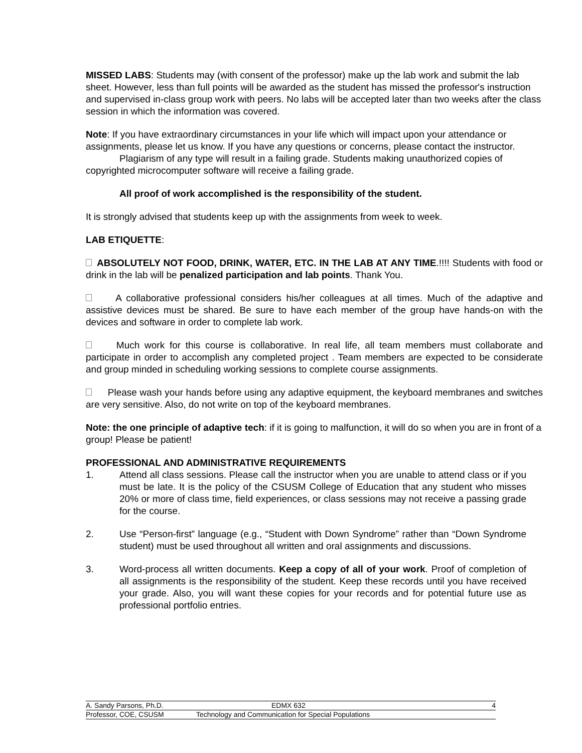MISSED LABS: Students may (with consent of the professor) make up the lab work and submit the lab sheet. However, less than full points will be awarded as the student has missed the professor's instruction and supervised in-class group work with peers. No labs will be accepted later than two weeks after the class session in which the information was covered.
Note: If you have extraordinary circumstances in your life which will impact upon your attendance or assignments, please let us know. If you have any questions or concerns, please contact the instructor.
Plagiarism of any type will result in a failing grade. Students making unauthorized copies of copyrighted microcomputer software will receive a failing grade.
All proof of work accomplished is the responsibility of the student.
It is strongly advised that students keep up with the assignments from week to week.
LAB ETIQUETTE:
ABSOLUTELY NOT FOOD, DRINK, WATER, ETC. IN THE LAB AT ANY TIME.!!!! Students with food or drink in the lab will be penalized participation and lab points. Thank You.
A collaborative professional considers his/her colleagues at all times. Much of the adaptive and assistive devices must be shared. Be sure to have each member of the group have hands-on with the devices and software in order to complete lab work.
Much work for this course is collaborative. In real life, all team members must collaborate and participate in order to accomplish any completed project . Team members are expected to be considerate and group minded in scheduling working sessions to complete course assignments.
Please wash your hands before using any adaptive equipment, the keyboard membranes and switches are very sensitive. Also, do not write on top of the keyboard membranes.
Note: the one principle of adaptive tech: if it is going to malfunction, it will do so when you are in front of a group! Please be patient!
PROFESSIONAL AND ADMINISTRATIVE REQUIREMENTS
1. Attend all class sessions. Please call the instructor when you are unable to attend class or if you must be late. It is the policy of the CSUSM College of Education that any student who misses 20% or more of class time, field experiences, or class sessions may not receive a passing grade for the course.
2. Use “Person-first” language (e.g., “Student with Down Syndrome” rather than “Down Syndrome student) must be used throughout all written and oral assignments and discussions.
3. Word-process all written documents. Keep a copy of all of your work. Proof of completion of all assignments is the responsibility of the student. Keep these records until you have received your grade. Also, you will want these copies for your records and for potential future use as professional portfolio entries.
A. Sandy Parsons, Ph.D. EDMX 632 4
Professor, COE, CSUSM Technology and Communication for Special Populations